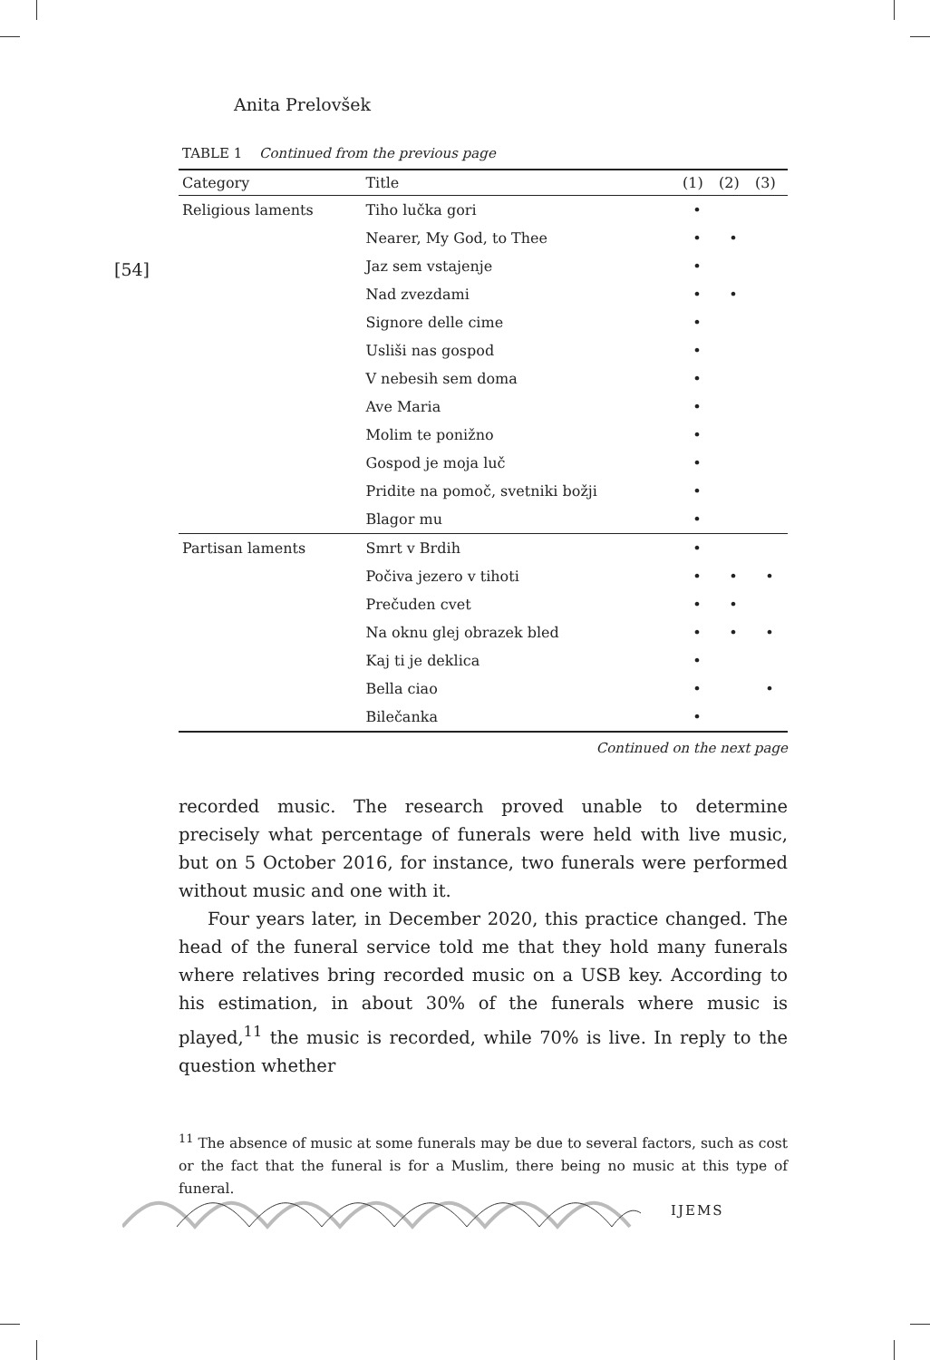Anita Prelovšek
[54]
TABLE 1 Continued from the previous page
| Category | Title | (1) | (2) | (3) |
| --- | --- | --- | --- | --- |
| Religious laments | Tiho lučka gori | • | | |
| | Nearer, My God, to Thee | • | • | |
| | Jaz sem vstajenje | • | | |
| | Nad zvezdami | • | • | |
| | Signore delle cime | • | | |
| | Usliši nas gospod | • | | |
| | V nebesih sem doma | • | | |
| | Ave Maria | • | | |
| | Molim te ponižno | • | | |
| | Gospod je moja luč | • | | |
| | Pridite na pomoč, svetniki božji | • | | |
| | Blagor mu | • | | |
| Partisan laments | Smrt v Brdih | • | | |
| | Počiva jezero v tihoti | • | • | • |
| | Prečuden cvet | • | • | |
| | Na oknu glej obrazek bled | • | • | • |
| | Kaj ti je deklica | • | | |
| | Bella ciao | • | | • |
| | Bilečanka | • | | |
Continued on the next page
recorded music. The research proved unable to determine precisely what percentage of funerals were held with live music, but on 5 October 2016, for instance, two funerals were performed without music and one with it.
Four years later, in December 2020, this practice changed. The head of the funeral service told me that they hold many funerals where relatives bring recorded music on a USB key. According to his estimation, in about 30% of the funerals where music is played,<sup>11</sup> the music is recorded, while 70% is live. In reply to the question whether
<sup>11</sup> The absence of music at some funerals may be due to several factors, such as cost or the fact that the funeral is for a Muslim, there being no music at this type of funeral.
IJEMS